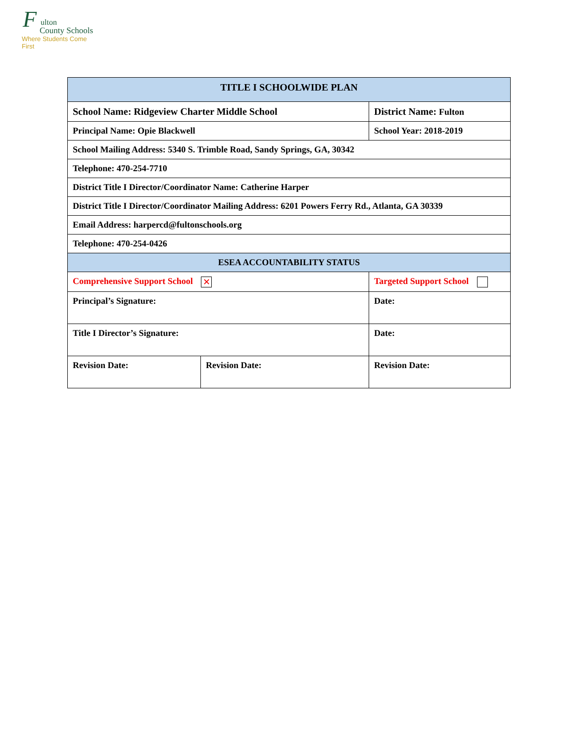F ulton
County Schools
Where Students Come First
| TITLE I SCHOOLWIDE PLAN | | | | |
| School Name: Ridgeview Charter Middle School | | | District Name: Fulton | |
| Principal Name: Opie Blackwell | | | School Year: 2018-2019 | |
| School Mailing Address: 5340 S. Trimble Road, Sandy Springs, GA, 30342 | | | | |
| Telephone: 470-254-7710 | | | | |
| District Title I Director/Coordinator Name: Catherine Harper | | | | |
| District Title I Director/Coordinator Mailing Address: 6201 Powers Ferry Rd., Atlanta, GA 30339 | | | | |
| Email Address: harpercd@fultonschools.org | | | | |
| Telephone: 470-254-0426 | | | | |
| ESEA ACCOUNTABILITY STATUS | | | | |
| Comprehensive Support School ✕ | | Targeted Support School | | |
| Principal’s Signature: | | | Date: | |
| Title I Director’s Signature: | | | Date: | |
| Revision Date: | Revision Date: | | | Revision Date: |